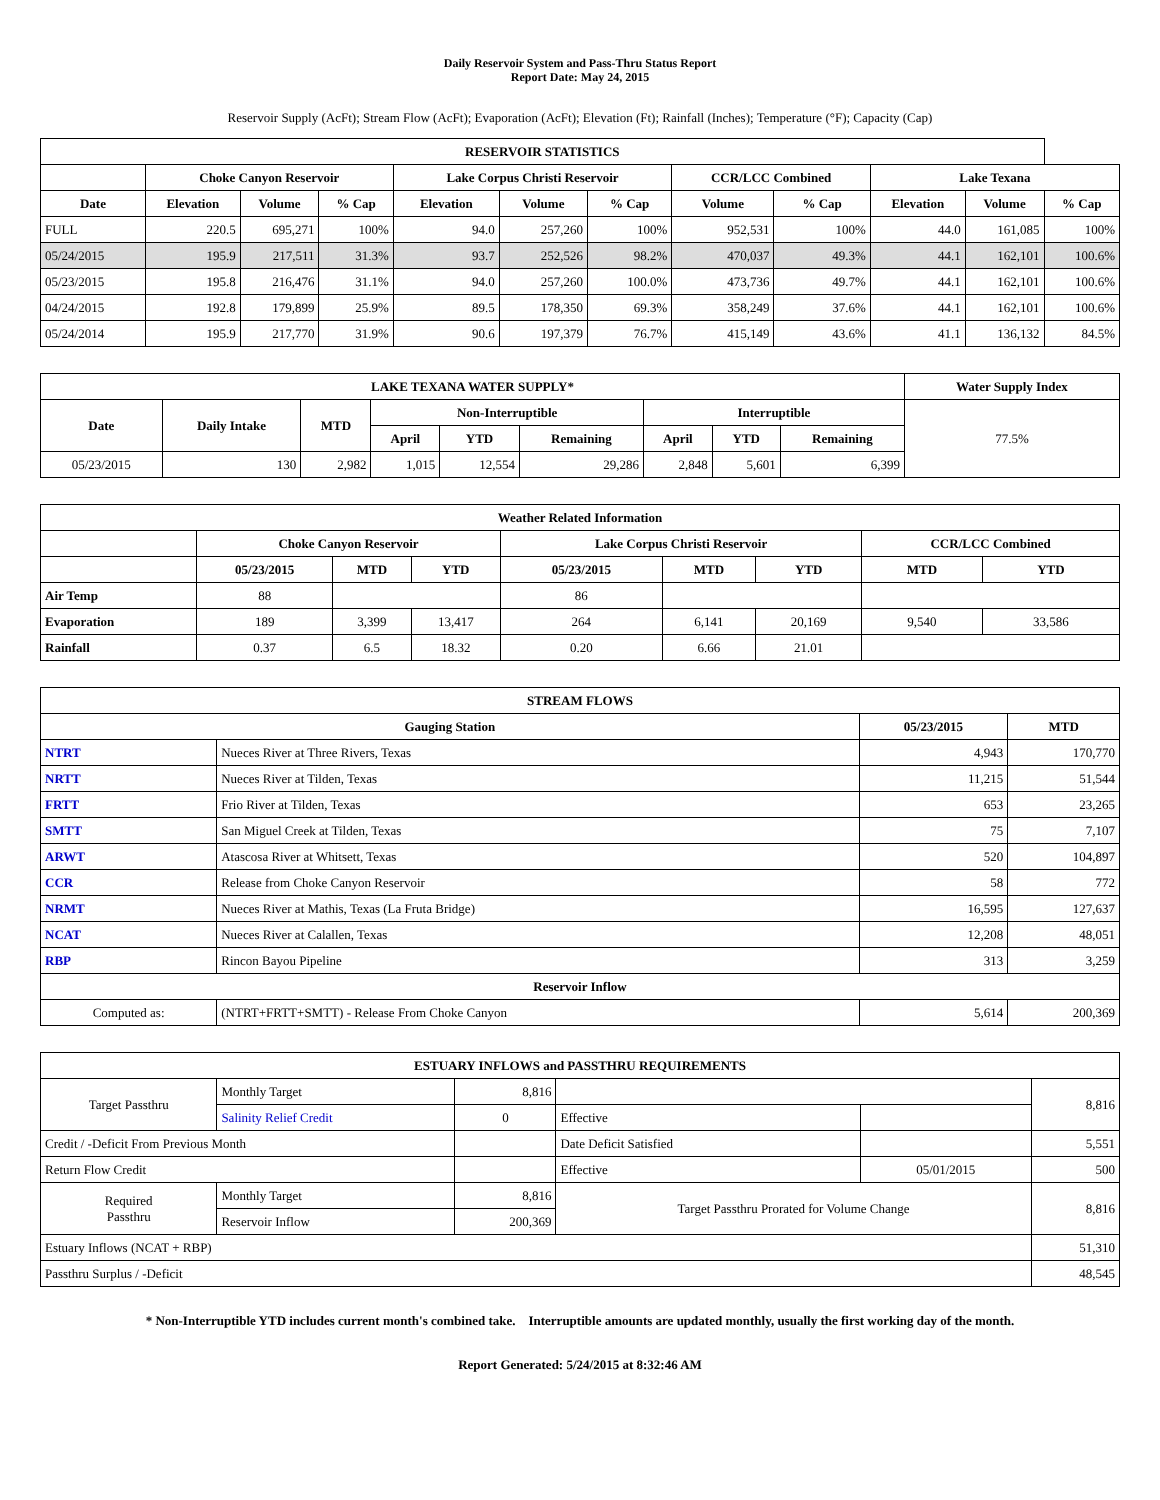Daily Reservoir System and Pass-Thru Status Report
Report Date: May 24, 2015
Reservoir Supply (AcFt); Stream Flow (AcFt); Evaporation (AcFt); Elevation (Ft); Rainfall (Inches); Temperature (°F); Capacity (Cap)
| RESERVOIR STATISTICS | | | | | | | | | | | |
| --- | --- | --- | --- | --- | --- | --- | --- | --- | --- | --- | --- |
| | Choke Canyon Reservoir | | | Lake Corpus Christi Reservoir | | | CCR/LCC Combined | | Lake Texana | | |
| Date | Elevation | Volume | % Cap | Elevation | Volume | % Cap | Volume | % Cap | Elevation | Volume | % Cap |
| FULL | 220.5 | 695,271 | 100% | 94.0 | 257,260 | 100% | 952,531 | 100% | 44.0 | 161,085 | 100% |
| 05/24/2015 | 195.9 | 217,511 | 31.3% | 93.7 | 252,526 | 98.2% | 470,037 | 49.3% | 44.1 | 162,101 | 100.6% |
| 05/23/2015 | 195.8 | 216,476 | 31.1% | 94.0 | 257,260 | 100.0% | 473,736 | 49.7% | 44.1 | 162,101 | 100.6% |
| 04/24/2015 | 192.8 | 179,899 | 25.9% | 89.5 | 178,350 | 69.3% | 358,249 | 37.6% | 44.1 | 162,101 | 100.6% |
| 05/24/2014 | 195.9 | 217,770 | 31.9% | 90.6 | 197,379 | 76.7% | 415,149 | 43.6% | 41.1 | 136,132 | 84.5% |
| LAKE TEXANA WATER SUPPLY* | | | | | | | | | Water Supply Index |
| --- | --- | --- | --- | --- | --- | --- | --- | --- | --- |
| Date | Daily Intake | MTD | Non-Interruptible | | | Interruptible | | | 77.5% |
| | | | April | YTD | Remaining | April | YTD | Remaining | |
| 05/23/2015 | 130 | 2,982 | 1,015 | 12,554 | 29,286 | 2,848 | 5,601 | 6,399 | |
| Weather Related Information | | | | | | | | |
| --- | --- | --- | --- | --- | --- | --- | --- | --- |
| | Choke Canyon Reservoir | | | Lake Corpus Christi Reservoir | | | CCR/LCC Combined | |
| | 05/23/2015 | MTD | YTD | 05/23/2015 | MTD | YTD | MTD | YTD |
| Air Temp | 88 | | | 86 | | | | |
| Evaporation | 189 | 3,399 | 13,417 | 264 | 6,141 | 20,169 | 9,540 | 33,586 |
| Rainfall | 0.37 | 6.5 | 18.32 | 0.20 | 6.66 | 21.01 | | |
| STREAM FLOWS | | | |
| --- | --- | --- | --- |
| Gauging Station | | 05/23/2015 | MTD |
| NTRT | Nueces River at Three Rivers, Texas | 4,943 | 170,770 |
| NRTT | Nueces River at Tilden, Texas | 11,215 | 51,544 |
| FRTT | Frio River at Tilden, Texas | 653 | 23,265 |
| SMTT | San Miguel Creek at Tilden, Texas | 75 | 7,107 |
| ARWT | Atascosa River at Whitsett, Texas | 520 | 104,897 |
| CCR | Release from Choke Canyon Reservoir | 58 | 772 |
| NRMT | Nueces River at Mathis, Texas (La Fruta Bridge) | 16,595 | 127,637 |
| NCAT | Nueces River at Calallen, Texas | 12,208 | 48,051 |
| RBP | Rincon Bayou Pipeline | 313 | 3,259 |
| Reservoir Inflow | | | |
| Computed as: | (NTRT+FRTT+SMTT) - Release From Choke Canyon | 5,614 | 200,369 |
| ESTUARY INFLOWS and PASSTHRU REQUIREMENTS | | | | | |
| --- | --- | --- | --- | --- | --- |
| Target Passthru | Monthly Target | 8,816 | | | 8,816 |
| | Salinity Relief Credit | 0 | Effective | | |
| Credit / -Deficit From Previous Month | | | Date Deficit Satisfied | | 5,551 |
| Return Flow Credit | | | Effective | 05/01/2015 | 500 |
| Required Passthru | Monthly Target | 8,816 | Target Passthru Prorated for Volume Change | | 8,816 |
| | Reservoir Inflow | 200,369 | | | |
| Estuary Inflows (NCAT + RBP) | | | | | 51,310 |
| Passthru Surplus / -Deficit | | | | | 48,545 |
* Non-Interruptible YTD includes current month's combined take. Interruptible amounts are updated monthly, usually the first working day of the month.
Report Generated: 5/24/2015 at 8:32:46 AM